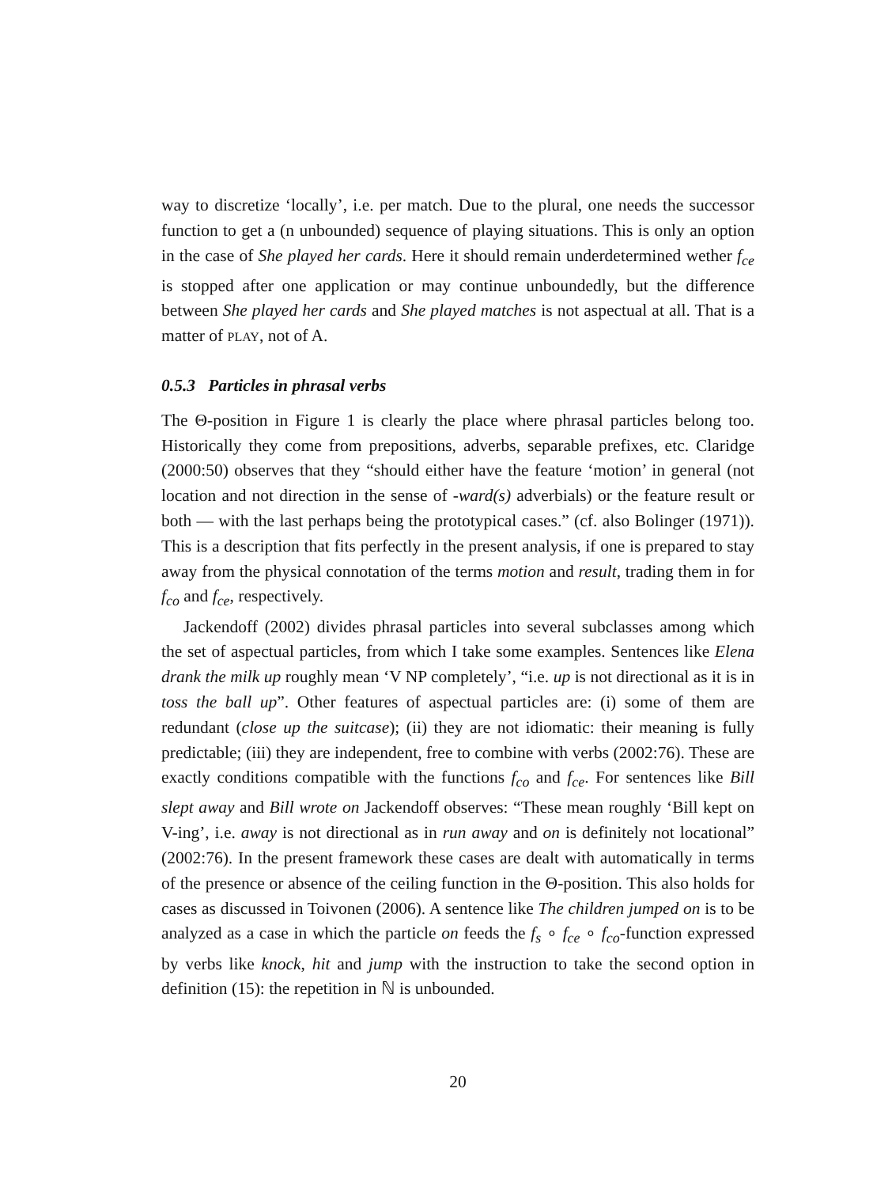way to discretize ‘locally’, i.e. per match. Due to the plural, one needs the successor function to get a (n unbounded) sequence of playing situations. This is only an option in the case of She played her cards. Here it should remain underdetermined wether f<sub>ce</sub> is stopped after one application or may continue unboundedly, but the difference between She played her cards and She played matches is not aspectual at all. That is a matter of PLAY, not of A.
0.5.3 Particles in phrasal verbs
The Θ-position in Figure 1 is clearly the place where phrasal particles belong too. Historically they come from prepositions, adverbs, separable prefixes, etc. Claridge (2000:50) observes that they “should either have the feature ‘motion’ in general (not location and not direction in the sense of -ward(s) adverbials) or the feature result or both — with the last perhaps being the prototypical cases.” (cf. also Bolinger (1971)). This is a description that fits perfectly in the present analysis, if one is prepared to stay away from the physical connotation of the terms motion and result, trading them in for f<sub>co</sub> and f<sub>ce</sub>, respectively.
Jackendoff (2002) divides phrasal particles into several subclasses among which the set of aspectual particles, from which I take some examples. Sentences like Elena drank the milk up roughly mean ‘V NP completely’, “i.e. up is not directional as it is in toss the ball up”. Other features of aspectual particles are: (i) some of them are redundant (close up the suitcase); (ii) they are not idiomatic: their meaning is fully predictable; (iii) they are independent, free to combine with verbs (2002:76). These are exactly conditions compatible with the functions f<sub>co</sub> and f<sub>ce</sub>. For sentences like Bill slept away and Bill wrote on Jackendoff observes: “These mean roughly ‘Bill kept on V-ing’, i.e. away is not directional as in run away and on is definitely not locational” (2002:76). In the present framework these cases are dealt with automatically in terms of the presence or absence of the ceiling function in the Θ-position. This also holds for cases as discussed in Toivonen (2006). A sentence like The children jumped on is to be analyzed as a case in which the particle on feeds the f<sub>s</sub> ∘ f<sub>ce</sub> ∘ f<sub>co</sub>-function expressed by verbs like knock, hit and jump with the instruction to take the second option in definition (15): the repetition in ℕ is unbounded.
20